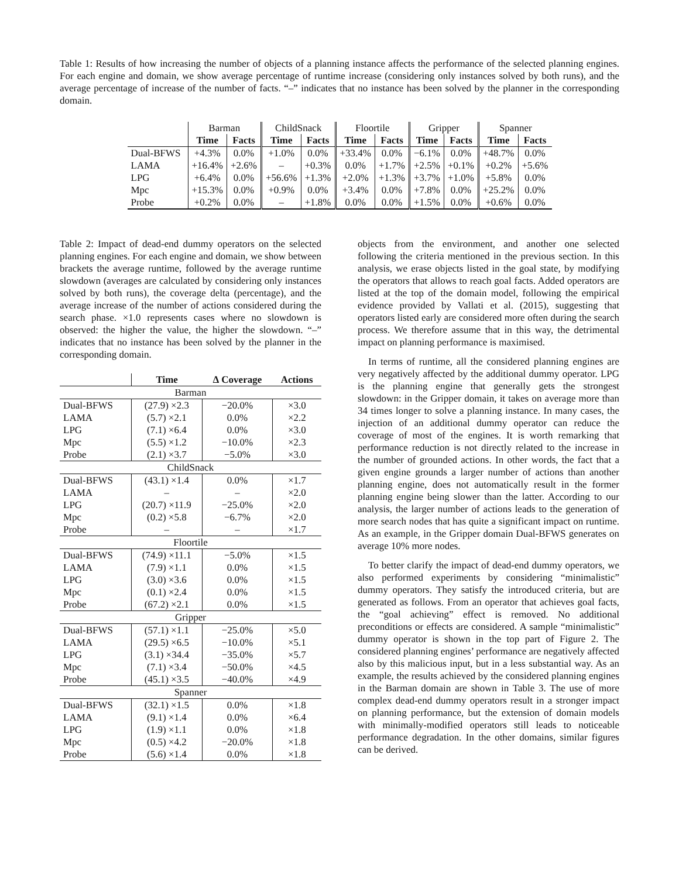Table 1: Results of how increasing the number of objects of a planning instance affects the performance of the selected planning engines. For each engine and domain, we show average percentage of runtime increase (considering only instances solved by both runs), and the average percentage of increase of the number of facts. “–” indicates that no instance has been solved by the planner in the corresponding domain.
| | Barman | | ChildSnack | | Floortile | | Gripper | | Spanner | |
| | Time | Facts | Time | Facts | Time | Facts | Time | Facts | Time | Facts |
| Dual-BFWS | +4.3% | 0.0% | +1.0% | 0.0% | +33.4% | 0.0% | −6.1% | 0.0% | +48.7% | 0.0% |
| LAMA | +16.4% | +2.6% | – | +0.3% | 0.0% | +1.7% | +2.5% | +0.1% | +0.2% | +5.6% |
| LPG | +6.4% | 0.0% | +56.6% | +1.3% | +2.0% | +1.3% | +3.7% | +1.0% | +5.8% | 0.0% |
| Mpc | +15.3% | 0.0% | +0.9% | 0.0% | +3.4% | 0.0% | +7.8% | 0.0% | +25.2% | 0.0% |
| Probe | +0.2% | 0.0% | – | +1.8% | 0.0% | 0.0% | +1.5% | 0.0% | +0.6% | 0.0% |
Table 2: Impact of dead-end dummy operators on the selected planning engines. For each engine and domain, we show between brackets the average runtime, followed by the average runtime slowdown (averages are calculated by considering only instances solved by both runs), the coverage delta (percentage), and the average increase of the number of actions considered during the search phase. ×1.0 represents cases where no slowdown is observed: the higher the value, the higher the slowdown. “–” indicates that no instance has been solved by the planner in the corresponding domain.
| | Time | ∆ Coverage | Actions |
| Barman | | | |
| Dual-BFWS | (27.9) ×2.3 | −20.0% | ×3.0 |
| LAMA | (5.7) ×2.1 | 0.0% | ×2.2 |
| LPG | (7.1) ×6.4 | 0.0% | ×3.0 |
| Mpc | (5.5) ×1.2 | −10.0% | ×2.3 |
| Probe | (2.1) ×3.7 | −5.0% | ×3.0 |
| ChildSnack | | | |
| Dual-BFWS | (43.1) ×1.4 | 0.0% | ×1.7 |
| LAMA | – | – | ×2.0 |
| LPG | (20.7) ×11.9 | −25.0% | ×2.0 |
| Mpc | (0.2) ×5.8 | −6.7% | ×2.0 |
| Probe | – | – | ×1.7 |
| Floortile | | | |
| Dual-BFWS | (74.9) ×11.1 | −5.0% | ×1.5 |
| LAMA | (7.9) ×1.1 | 0.0% | ×1.5 |
| LPG | (3.0) ×3.6 | 0.0% | ×1.5 |
| Mpc | (0.1) ×2.4 | 0.0% | ×1.5 |
| Probe | (67.2) ×2.1 | 0.0% | ×1.5 |
| Gripper | | | |
| Dual-BFWS | (57.1) ×1.1 | −25.0% | ×5.0 |
| LAMA | (29.5) ×6.5 | −10.0% | ×5.1 |
| LPG | (3.1) ×34.4 | −35.0% | ×5.7 |
| Mpc | (7.1) ×3.4 | −50.0% | ×4.5 |
| Probe | (45.1) ×3.5 | −40.0% | ×4.9 |
| Spanner | | | |
| Dual-BFWS | (32.1) ×1.5 | 0.0% | ×1.8 |
| LAMA | (9.1) ×1.4 | 0.0% | ×6.4 |
| LPG | (1.9) ×1.1 | 0.0% | ×1.8 |
| Mpc | (0.5) ×4.2 | −20.0% | ×1.8 |
| Probe | (5.6) ×1.4 | 0.0% | ×1.8 |
objects from the environment, and another one selected following the criteria mentioned in the previous section. In this analysis, we erase objects listed in the goal state, by modifying the operators that allows to reach goal facts. Added operators are listed at the top of the domain model, following the empirical evidence provided by Vallati et al. (2015), suggesting that operators listed early are considered more often during the search process. We therefore assume that in this way, the detrimental impact on planning performance is maximised.
In terms of runtime, all the considered planning engines are very negatively affected by the additional dummy operator. LPG is the planning engine that generally gets the strongest slowdown: in the Gripper domain, it takes on average more than 34 times longer to solve a planning instance. In many cases, the injection of an additional dummy operator can reduce the coverage of most of the engines. It is worth remarking that performance reduction is not directly related to the increase in the number of grounded actions. In other words, the fact that a given engine grounds a larger number of actions than another planning engine, does not automatically result in the former planning engine being slower than the latter. According to our analysis, the larger number of actions leads to the generation of more search nodes that has quite a significant impact on runtime. As an example, in the Gripper domain Dual-BFWS generates on average 10% more nodes.
To better clarify the impact of dead-end dummy operators, we also performed experiments by considering “minimalistic” dummy operators. They satisfy the introduced criteria, but are generated as follows. From an operator that achieves goal facts, the “goal achieving” effect is removed. No additional preconditions or effects are considered. A sample “minimalistic” dummy operator is shown in the top part of Figure 2. The considered planning engines’ performance are negatively affected also by this malicious input, but in a less substantial way. As an example, the results achieved by the considered planning engines in the Barman domain are shown in Table 3. The use of more complex dead-end dummy operators result in a stronger impact on planning performance, but the extension of domain models with minimally-modified operators still leads to noticeable performance degradation. In the other domains, similar figures can be derived.